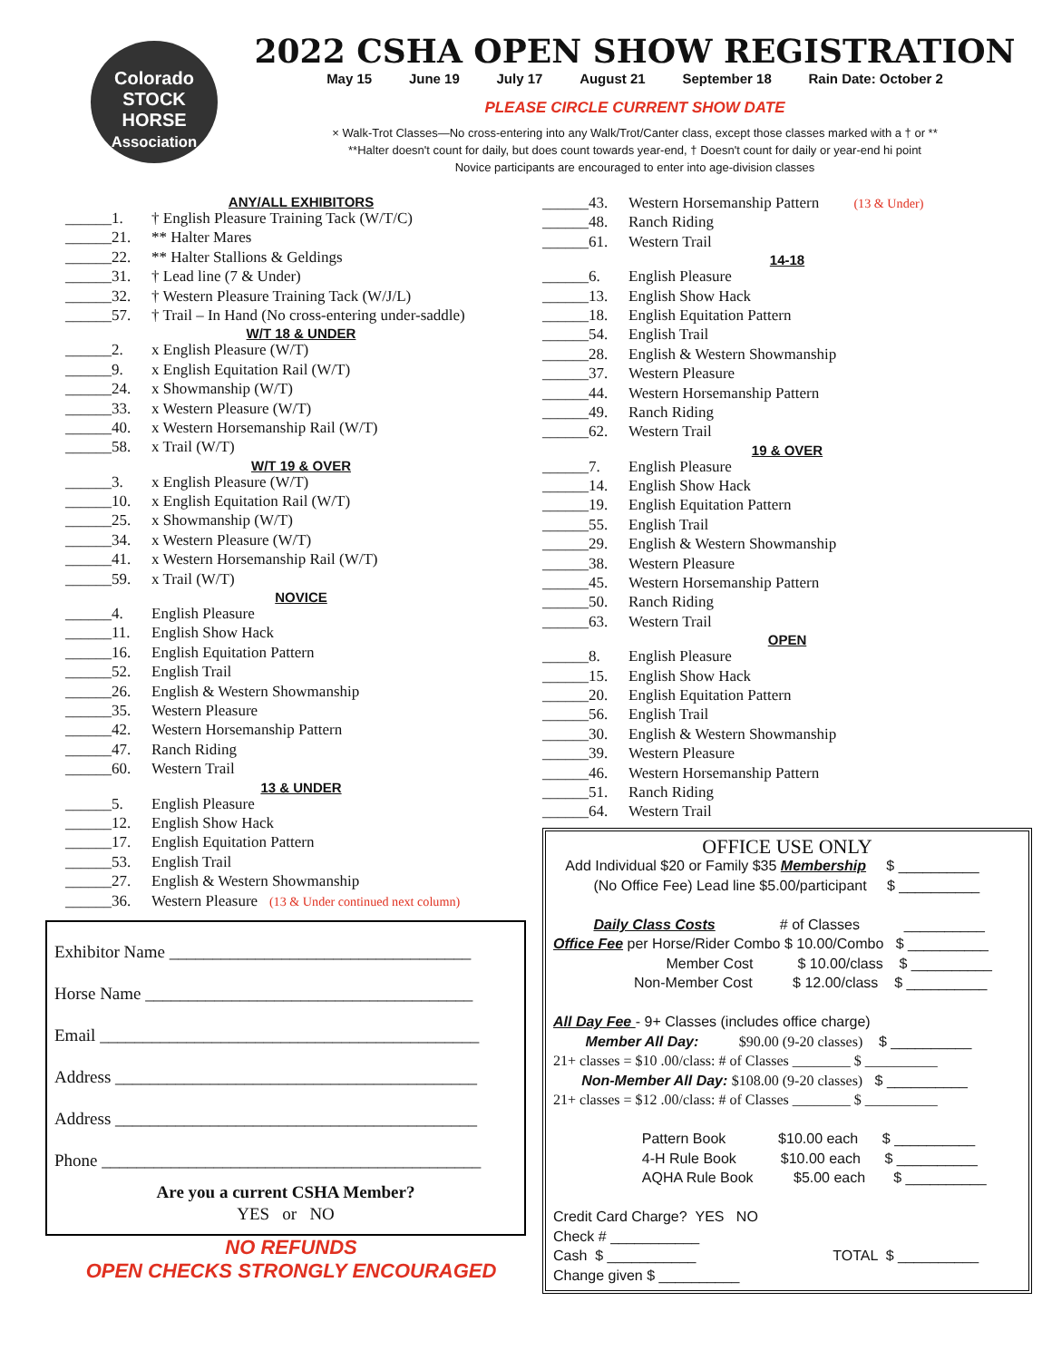Colorado
STOCK
HORSE
Association
2022 CSHA OPEN SHOW REGISTRATION
May 15 June 19 July 17 August 21 September 18 Rain Date: October 2
PLEASE CIRCLE CURRENT SHOW DATE
× Walk-Trot Classes—No cross-entering into any Walk/Trot/Canter class, except those classes marked with a † or **
**Halter doesn't count for daily, but does count towards year-end, † Doesn't count for daily or year-end hi point
Novice participants are encouraged to enter into age-division classes
ANY/ALL EXHIBITORS
______1. † English Pleasure Training Tack (W/T/C)
______21. ** Halter Mares
______22. ** Halter Stallions & Geldings
______31. † Lead line (7 & Under)
______32. † Western Pleasure Training Tack (W/J/L)
______57. † Trail – In Hand (No cross-entering under-saddle)
W/T 18 & UNDER
______2. x English Pleasure (W/T)
______9. x English Equitation Rail (W/T)
______24. x Showmanship (W/T)
______33. x Western Pleasure (W/T)
______40. x Western Horsemanship Rail (W/T)
______58. x Trail (W/T)
W/T 19 & OVER
______3. x English Pleasure (W/T)
______10. x English Equitation Rail (W/T)
______25. x Showmanship (W/T)
______34. x Western Pleasure (W/T)
______41. x Western Horsemanship Rail (W/T)
______59. x Trail (W/T)
NOVICE
______4. English Pleasure
______11. English Show Hack
______16. English Equitation Pattern
______52. English Trail
______26. English & Western Showmanship
______35. Western Pleasure
______42. Western Horsemanship Pattern
______47. Ranch Riding
______60. Western Trail
13 & UNDER
______5. English Pleasure
______12. English Show Hack
______17. English Equitation Pattern
______53. English Trail
______27. English & Western Showmanship
______36. Western Pleasure (13 & Under continued next column)
Exhibitor Name ___________________________________
Horse Name ______________________________________
Email ____________________________________________
Address __________________________________________
Address __________________________________________
Phone ____________________________________________
Are you a current CSHA Member?
YES or NO
NO REFUNDS
OPEN CHECKS STRONGLY ENCOURAGED
______43. Western Horsemanship Pattern (13 & Under)
______48. Ranch Riding
______61. Western Trail
14-18
______6. English Pleasure
______13. English Show Hack
______18. English Equitation Pattern
______54. English Trail
______28. English & Western Showmanship
______37. Western Pleasure
______44. Western Horsemanship Pattern
______49. Ranch Riding
______62. Western Trail
19 & OVER
______7. English Pleasure
______14. English Show Hack
______19. English Equitation Pattern
______55. English Trail
______29. English & Western Showmanship
______38. Western Pleasure
______45. Western Horsemanship Pattern
______50. Ranch Riding
______63. Western Trail
OPEN
______8. English Pleasure
______15. English Show Hack
______20. English Equitation Pattern
______56. English Trail
______30. English & Western Showmanship
______39. Western Pleasure
______46. Western Horsemanship Pattern
______51. Ranch Riding
______64. Western Trail
OFFICE USE ONLY
Add Individual $20 or Family $35 Membership $ __________
(No Office Fee) Lead line $5.00/participant $ __________
Daily Class Costs # of Classes __________
Office Fee per Horse/Rider Combo $ 10.00/Combo $ __________
Member Cost $ 10.00/class $ __________
Non-Member Cost $ 12.00/class $ __________
All Day Fee - 9+ Classes (includes office charge)
Member All Day: $90.00 (9-20 classes) $ __________
21+ classes = $10 .00/class: # of Classes ________ $ __________
Non-Member All Day: $108.00 (9-20 classes) $ __________
21+ classes = $12 .00/class: # of Classes ________ $ __________
Pattern Book $10.00 each $ __________
4-H Rule Book $10.00 each $ __________
AQHA Rule Book $5.00 each $ __________
Credit Card Charge? YES NO
Check # ___________
Cash $ ___________ TOTAL $ __________
Change given $ __________